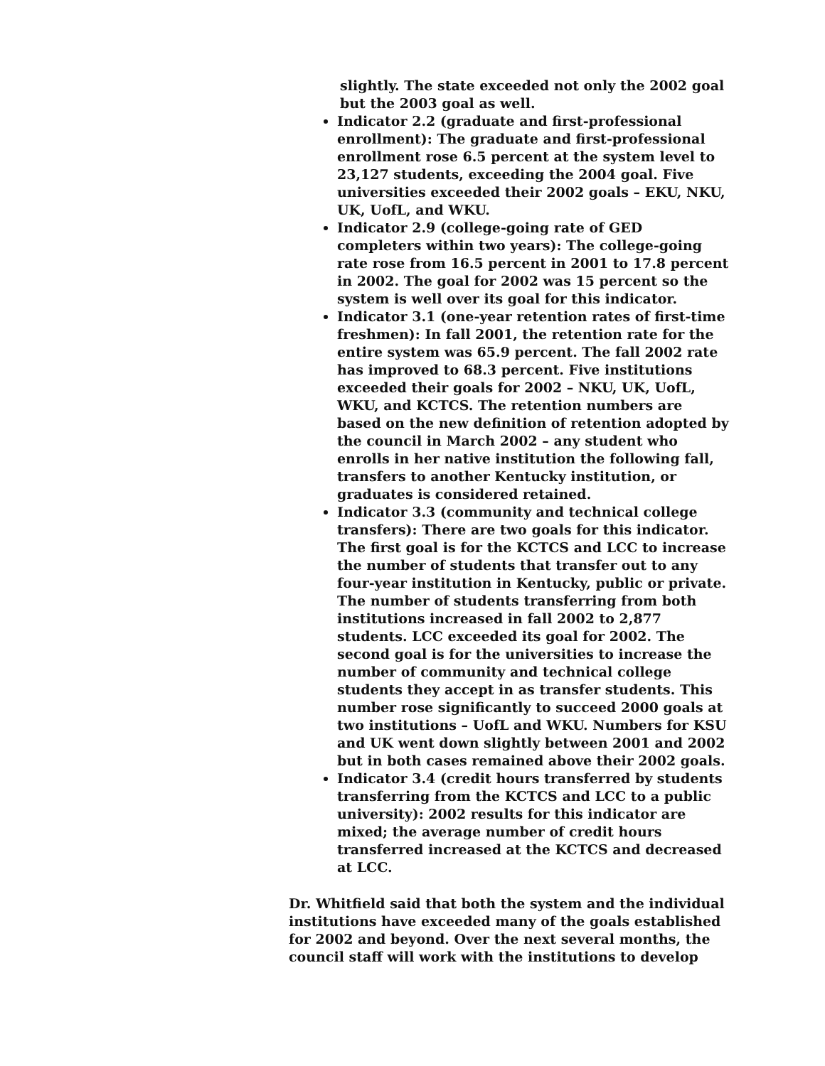slightly. The state exceeded not only the 2002 goal but the 2003 goal as well.
Indicator 2.2 (graduate and first-professional enrollment): The graduate and first-professional enrollment rose 6.5 percent at the system level to 23,127 students, exceeding the 2004 goal. Five universities exceeded their 2002 goals – EKU, NKU, UK, UofL, and WKU.
Indicator 2.9 (college-going rate of GED completers within two years): The college-going rate rose from 16.5 percent in 2001 to 17.8 percent in 2002. The goal for 2002 was 15 percent so the system is well over its goal for this indicator.
Indicator 3.1 (one-year retention rates of first-time freshmen): In fall 2001, the retention rate for the entire system was 65.9 percent. The fall 2002 rate has improved to 68.3 percent. Five institutions exceeded their goals for 2002 – NKU, UK, UofL, WKU, and KCTCS. The retention numbers are based on the new definition of retention adopted by the council in March 2002 – any student who enrolls in her native institution the following fall, transfers to another Kentucky institution, or graduates is considered retained.
Indicator 3.3 (community and technical college transfers): There are two goals for this indicator. The first goal is for the KCTCS and LCC to increase the number of students that transfer out to any four-year institution in Kentucky, public or private. The number of students transferring from both institutions increased in fall 2002 to 2,877 students. LCC exceeded its goal for 2002. The second goal is for the universities to increase the number of community and technical college students they accept in as transfer students. This number rose significantly to succeed 2000 goals at two institutions – UofL and WKU. Numbers for KSU and UK went down slightly between 2001 and 2002 but in both cases remained above their 2002 goals.
Indicator 3.4 (credit hours transferred by students transferring from the KCTCS and LCC to a public university): 2002 results for this indicator are mixed; the average number of credit hours transferred increased at the KCTCS and decreased at LCC.
Dr. Whitfield said that both the system and the individual institutions have exceeded many of the goals established for 2002 and beyond. Over the next several months, the council staff will work with the institutions to develop